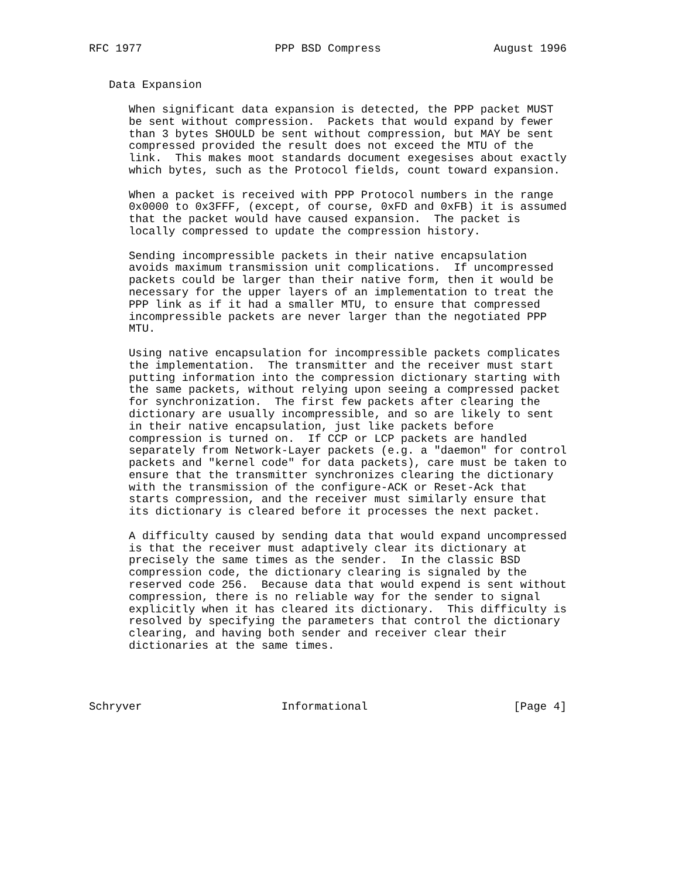RFC 1977                    PPP BSD Compress                 August 1996


   Data Expansion

      When significant data expansion is detected, the PPP packet MUST
      be sent without compression.  Packets that would expand by fewer
      than 3 bytes SHOULD be sent without compression, but MAY be sent
      compressed provided the result does not exceed the MTU of the
      link.  This makes moot standards document exegesises about exactly
      which bytes, such as the Protocol fields, count toward expansion.

      When a packet is received with PPP Protocol numbers in the range
      0x0000 to 0x3FFF, (except, of course, 0xFD and 0xFB) it is assumed
      that the packet would have caused expansion.  The packet is
      locally compressed to update the compression history.

      Sending incompressible packets in their native encapsulation
      avoids maximum transmission unit complications.  If uncompressed
      packets could be larger than their native form, then it would be
      necessary for the upper layers of an implementation to treat the
      PPP link as if it had a smaller MTU, to ensure that compressed
      incompressible packets are never larger than the negotiated PPP
      MTU.

      Using native encapsulation for incompressible packets complicates
      the implementation.  The transmitter and the receiver must start
      putting information into the compression dictionary starting with
      the same packets, without relying upon seeing a compressed packet
      for synchronization.  The first few packets after clearing the
      dictionary are usually incompressible, and so are likely to sent
      in their native encapsulation, just like packets before
      compression is turned on.  If CCP or LCP packets are handled
      separately from Network-Layer packets (e.g. a "daemon" for control
      packets and "kernel code" for data packets), care must be taken to
      ensure that the transmitter synchronizes clearing the dictionary
      with the transmission of the configure-ACK or Reset-Ack that
      starts compression, and the receiver must similarly ensure that
      its dictionary is cleared before it processes the next packet.

      A difficulty caused by sending data that would expand uncompressed
      is that the receiver must adaptively clear its dictionary at
      precisely the same times as the sender.  In the classic BSD
      compression code, the dictionary clearing is signaled by the
      reserved code 256.  Because data that would expend is sent without
      compression, there is no reliable way for the sender to signal
      explicitly when it has cleared its dictionary.  This difficulty is
      resolved by specifying the parameters that control the dictionary
      clearing, and having both sender and receiver clear their
      dictionaries at the same times.




Schryver                     Informational                      [Page 4]